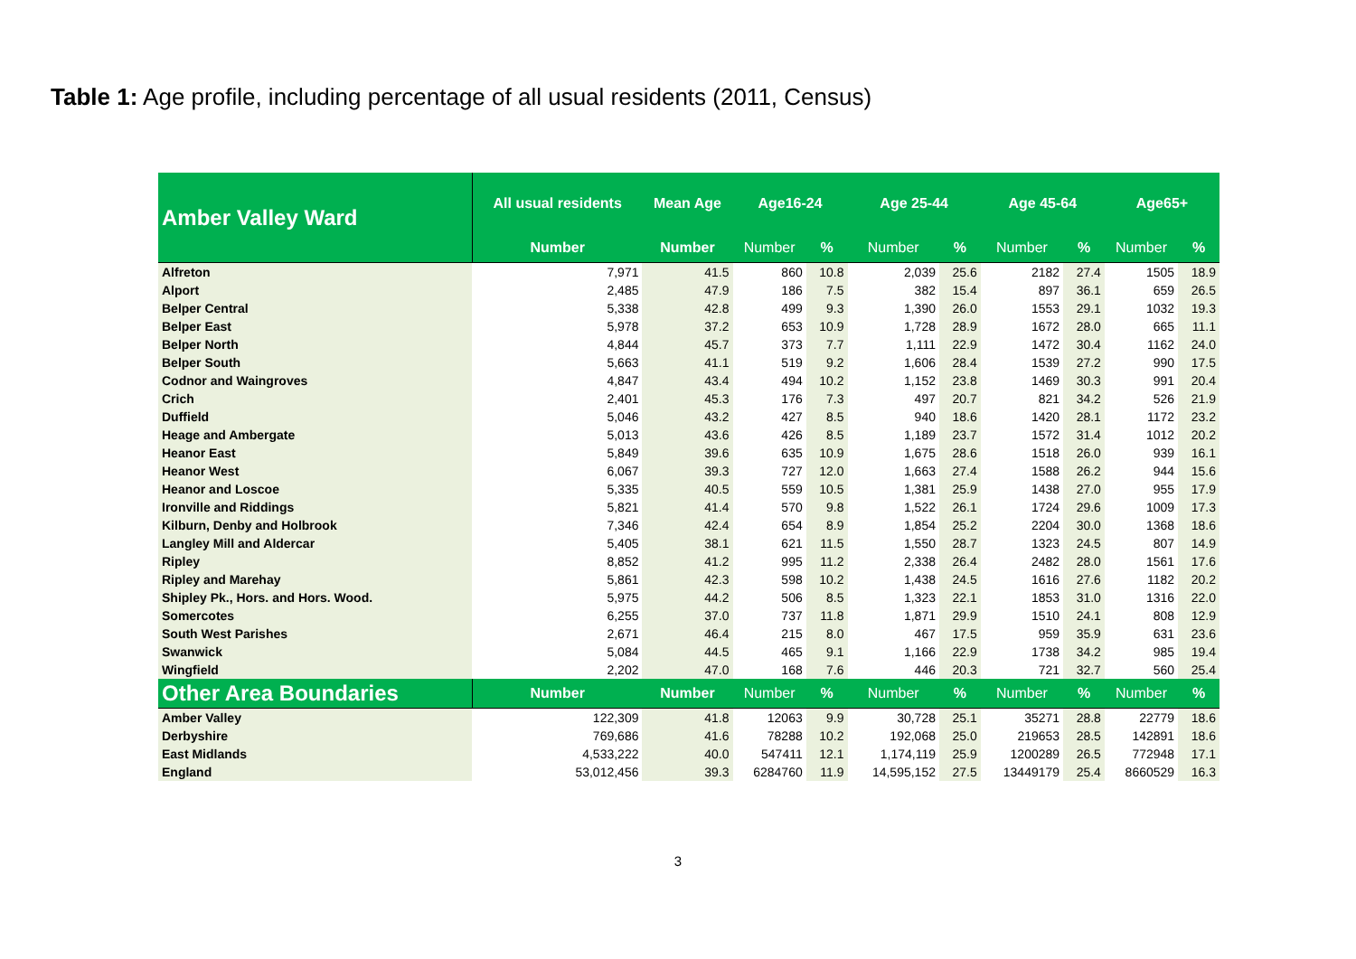Table 1: Age profile, including percentage of all usual residents (2011, Census)
| Amber Valley Ward | All usual residents | Mean Age | Age16-24 | | Age 25-44 | | Age 45-64 | | Age65+ | |
| --- | --- | --- | --- | --- | --- | --- | --- | --- | --- | --- |
| | Number | Number | Number | % | Number | % | Number | % | Number | % |
| Alfreton | 7,971 | 41.5 | 860 | 10.8 | 2,039 | 25.6 | 2182 | 27.4 | 1505 | 18.9 |
| Alport | 2,485 | 47.9 | 186 | 7.5 | 382 | 15.4 | 897 | 36.1 | 659 | 26.5 |
| Belper Central | 5,338 | 42.8 | 499 | 9.3 | 1,390 | 26.0 | 1553 | 29.1 | 1032 | 19.3 |
| Belper East | 5,978 | 37.2 | 653 | 10.9 | 1,728 | 28.9 | 1672 | 28.0 | 665 | 11.1 |
| Belper North | 4,844 | 45.7 | 373 | 7.7 | 1,111 | 22.9 | 1472 | 30.4 | 1162 | 24.0 |
| Belper South | 5,663 | 41.1 | 519 | 9.2 | 1,606 | 28.4 | 1539 | 27.2 | 990 | 17.5 |
| Codnor and Waingroves | 4,847 | 43.4 | 494 | 10.2 | 1,152 | 23.8 | 1469 | 30.3 | 991 | 20.4 |
| Crich | 2,401 | 45.3 | 176 | 7.3 | 497 | 20.7 | 821 | 34.2 | 526 | 21.9 |
| Duffield | 5,046 | 43.2 | 427 | 8.5 | 940 | 18.6 | 1420 | 28.1 | 1172 | 23.2 |
| Heage and Ambergate | 5,013 | 43.6 | 426 | 8.5 | 1,189 | 23.7 | 1572 | 31.4 | 1012 | 20.2 |
| Heanor East | 5,849 | 39.6 | 635 | 10.9 | 1,675 | 28.6 | 1518 | 26.0 | 939 | 16.1 |
| Heanor West | 6,067 | 39.3 | 727 | 12.0 | 1,663 | 27.4 | 1588 | 26.2 | 944 | 15.6 |
| Heanor and Loscoe | 5,335 | 40.5 | 559 | 10.5 | 1,381 | 25.9 | 1438 | 27.0 | 955 | 17.9 |
| Ironville and Riddings | 5,821 | 41.4 | 570 | 9.8 | 1,522 | 26.1 | 1724 | 29.6 | 1009 | 17.3 |
| Kilburn, Denby and Holbrook | 7,346 | 42.4 | 654 | 8.9 | 1,854 | 25.2 | 2204 | 30.0 | 1368 | 18.6 |
| Langley Mill and Aldercar | 5,405 | 38.1 | 621 | 11.5 | 1,550 | 28.7 | 1323 | 24.5 | 807 | 14.9 |
| Ripley | 8,852 | 41.2 | 995 | 11.2 | 2,338 | 26.4 | 2482 | 28.0 | 1561 | 17.6 |
| Ripley and Marehay | 5,861 | 42.3 | 598 | 10.2 | 1,438 | 24.5 | 1616 | 27.6 | 1182 | 20.2 |
| Shipley Pk., Hors. and Hors. Wood. | 5,975 | 44.2 | 506 | 8.5 | 1,323 | 22.1 | 1853 | 31.0 | 1316 | 22.0 |
| Somercotes | 6,255 | 37.0 | 737 | 11.8 | 1,871 | 29.9 | 1510 | 24.1 | 808 | 12.9 |
| South West Parishes | 2,671 | 46.4 | 215 | 8.0 | 467 | 17.5 | 959 | 35.9 | 631 | 23.6 |
| Swanwick | 5,084 | 44.5 | 465 | 9.1 | 1,166 | 22.9 | 1738 | 34.2 | 985 | 19.4 |
| Wingfield | 2,202 | 47.0 | 168 | 7.6 | 446 | 20.3 | 721 | 32.7 | 560 | 25.4 |
| Other Area Boundaries | Number | Number | Number | % | Number | % | Number | % | Number | % |
| Amber Valley | 122,309 | 41.8 | 12063 | 9.9 | 30,728 | 25.1 | 35271 | 28.8 | 22779 | 18.6 |
| Derbyshire | 769,686 | 41.6 | 78288 | 10.2 | 192,068 | 25.0 | 219653 | 28.5 | 142891 | 18.6 |
| East Midlands | 4,533,222 | 40.0 | 547411 | 12.1 | 1,174,119 | 25.9 | 1200289 | 26.5 | 772948 | 17.1 |
| England | 53,012,456 | 39.3 | 6284760 | 11.9 | 14,595,152 | 27.5 | 13449179 | 25.4 | 8660529 | 16.3 |
3